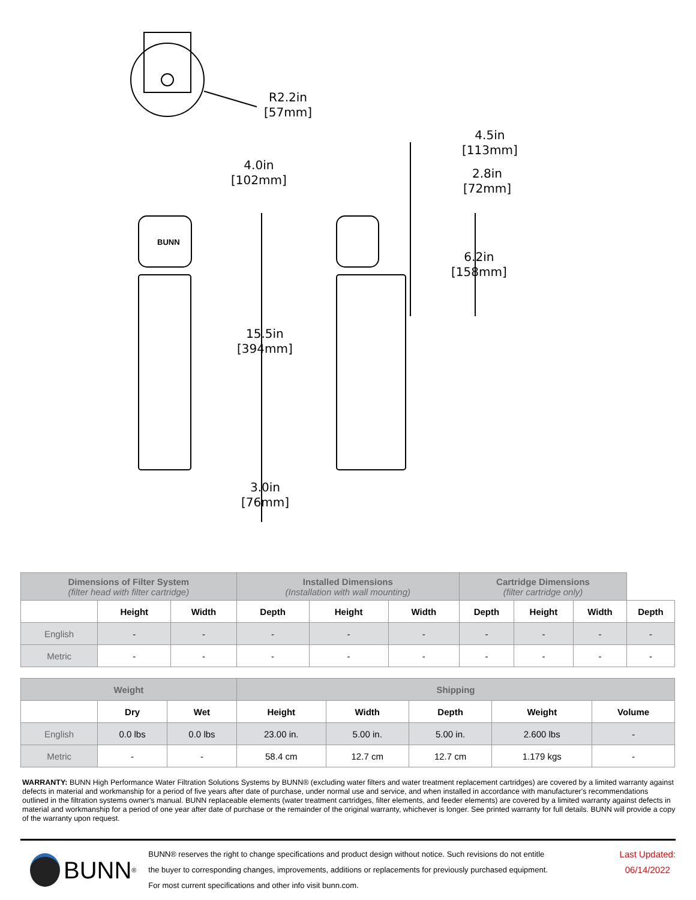R2.2in
[57mm]
4.0in
[102mm]
4.5in
[113mm]
2.8in
[72mm]
6.2in
[158mm]
15.5in
[394mm]
3.0in
[76mm]
BUNN
| Dimensions of Filter System (filter head with filter cartridge) | | | Installed Dimensions (Installation with wall mounting) | | | Cartridge Dimensions (filter cartridge only) | | | |
| | Height | Width | Depth | Height | Width | Depth | Height | Width | Depth |
| English | - | - | - | - | - | - | - | - | - |
| Metric | - | - | - | - | - | - | - | - | - |
| Weight | | | Shipping | | | | |
| | Dry | Wet | Height | Width | Depth | Weight | Volume |
| English | 0.0 lbs | 0.0 lbs | 23.00 in. | 5.00 in. | 5.00 in. | 2.600 lbs | - |
| Metric | - | - | 58.4 cm | 12.7 cm | 12.7 cm | 1.179 kgs | - |
WARRANTY: BUNN High Performance Water Filtration Solutions Systems by BUNN® (excluding water filters and water treatment replacement cartridges) are covered by a limited warranty against defects in material and workmanship for a period of five years after date of purchase, under normal use and service, and when installed in accordance with manufacturer's recommendations outlined in the filtration systems owner's manual. BUNN replaceable elements (water treatment cartridges, filter elements, and feeder elements) are covered by a limited warranty against defects in material and workmanship for a period of one year after date of purchase or the remainder of the original warranty, whichever is longer. See printed warranty for full details. BUNN will provide a copy of the warranty upon request.
BUNN<sup>®</sup>
BUNN® reserves the right to change specifications and product design without notice. Such revisions do not entitle
the buyer to corresponding changes, improvements, additions or replacements for previously purchased equipment.
For most current specifications and other info visit bunn.com.
Last Updated:
06/14/2022